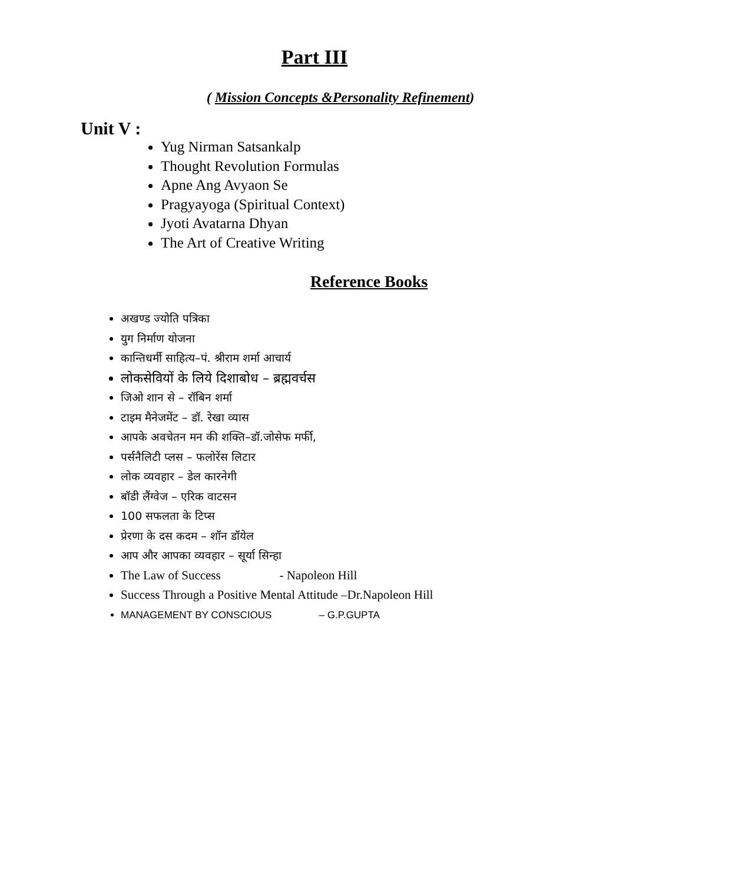Part III
( Mission Concepts &Personality Refinement)
Unit V :
Yug Nirman Satsankalp
Thought Revolution Formulas
Apne Ang Avyaon Se
Pragyayoga (Spiritual Context)
Jyoti Avatarna Dhyan
The Art of Creative Writing
Reference Books
अखण्ड ज्योति पत्रिका
युग निर्माण योजना
कान्तिधर्मी साहित्य–पं. श्रीराम शर्मा आचार्य
लोकसेवियों के लिये दिशाबोध – ब्रह्मवर्चस
जिओ शान से – रॉबिन शर्मा
टाइम मैनेजमेंट – डॉ. रेखा व्यास
आपके अवचेतन मन की शक्ति–डॉ.जोसेफ मर्फी,
पर्सनैलिटी प्लस – फलोरेंस लिटार
लोक व्यवहार – डेल कारनेगी
बॉडी लैंग्वेज – एरिक वाटसन
100 सफलता के टिप्स
प्रेरणा के दस कदम – शॉन डॉयेल
आप और आपका व्यवहार – सूर्या सिन्हा
The Law of Success - Napoleon Hill
Success Through a Positive Mental Attitude –Dr.Napoleon Hill
MANAGEMENT BY CONSCIOUS – G.P.GUPTA